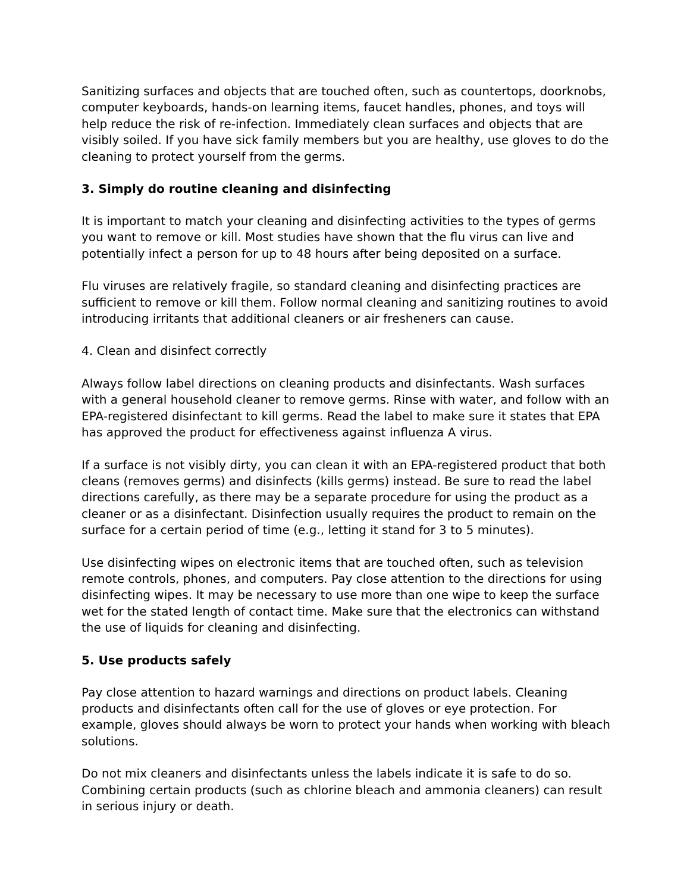Sanitizing surfaces and objects that are touched often, such as countertops, doorknobs, computer keyboards, hands-on learning items, faucet handles, phones, and toys will help reduce the risk of re-infection. Immediately clean surfaces and objects that are visibly soiled. If you have sick family members but you are healthy, use gloves to do the cleaning to protect yourself from the germs.
3. Simply do routine cleaning and disinfecting
It is important to match your cleaning and disinfecting activities to the types of germs you want to remove or kill. Most studies have shown that the flu virus can live and potentially infect a person for up to 48 hours after being deposited on a surface.
Flu viruses are relatively fragile, so standard cleaning and disinfecting practices are sufficient to remove or kill them. Follow normal cleaning and sanitizing routines to avoid introducing irritants that additional cleaners or air fresheners can cause.
4. Clean and disinfect correctly
Always follow label directions on cleaning products and disinfectants. Wash surfaces with a general household cleaner to remove germs. Rinse with water, and follow with an EPA-registered disinfectant to kill germs. Read the label to make sure it states that EPA has approved the product for effectiveness against influenza A virus.
If a surface is not visibly dirty, you can clean it with an EPA-registered product that both cleans (removes germs) and disinfects (kills germs) instead. Be sure to read the label directions carefully, as there may be a separate procedure for using the product as a cleaner or as a disinfectant. Disinfection usually requires the product to remain on the surface for a certain period of time (e.g., letting it stand for 3 to 5 minutes).
Use disinfecting wipes on electronic items that are touched often, such as television remote controls, phones, and computers. Pay close attention to the directions for using disinfecting wipes. It may be necessary to use more than one wipe to keep the surface wet for the stated length of contact time. Make sure that the electronics can withstand the use of liquids for cleaning and disinfecting.
5. Use products safely
Pay close attention to hazard warnings and directions on product labels. Cleaning products and disinfectants often call for the use of gloves or eye protection. For example, gloves should always be worn to protect your hands when working with bleach solutions.
Do not mix cleaners and disinfectants unless the labels indicate it is safe to do so. Combining certain products (such as chlorine bleach and ammonia cleaners) can result in serious injury or death.